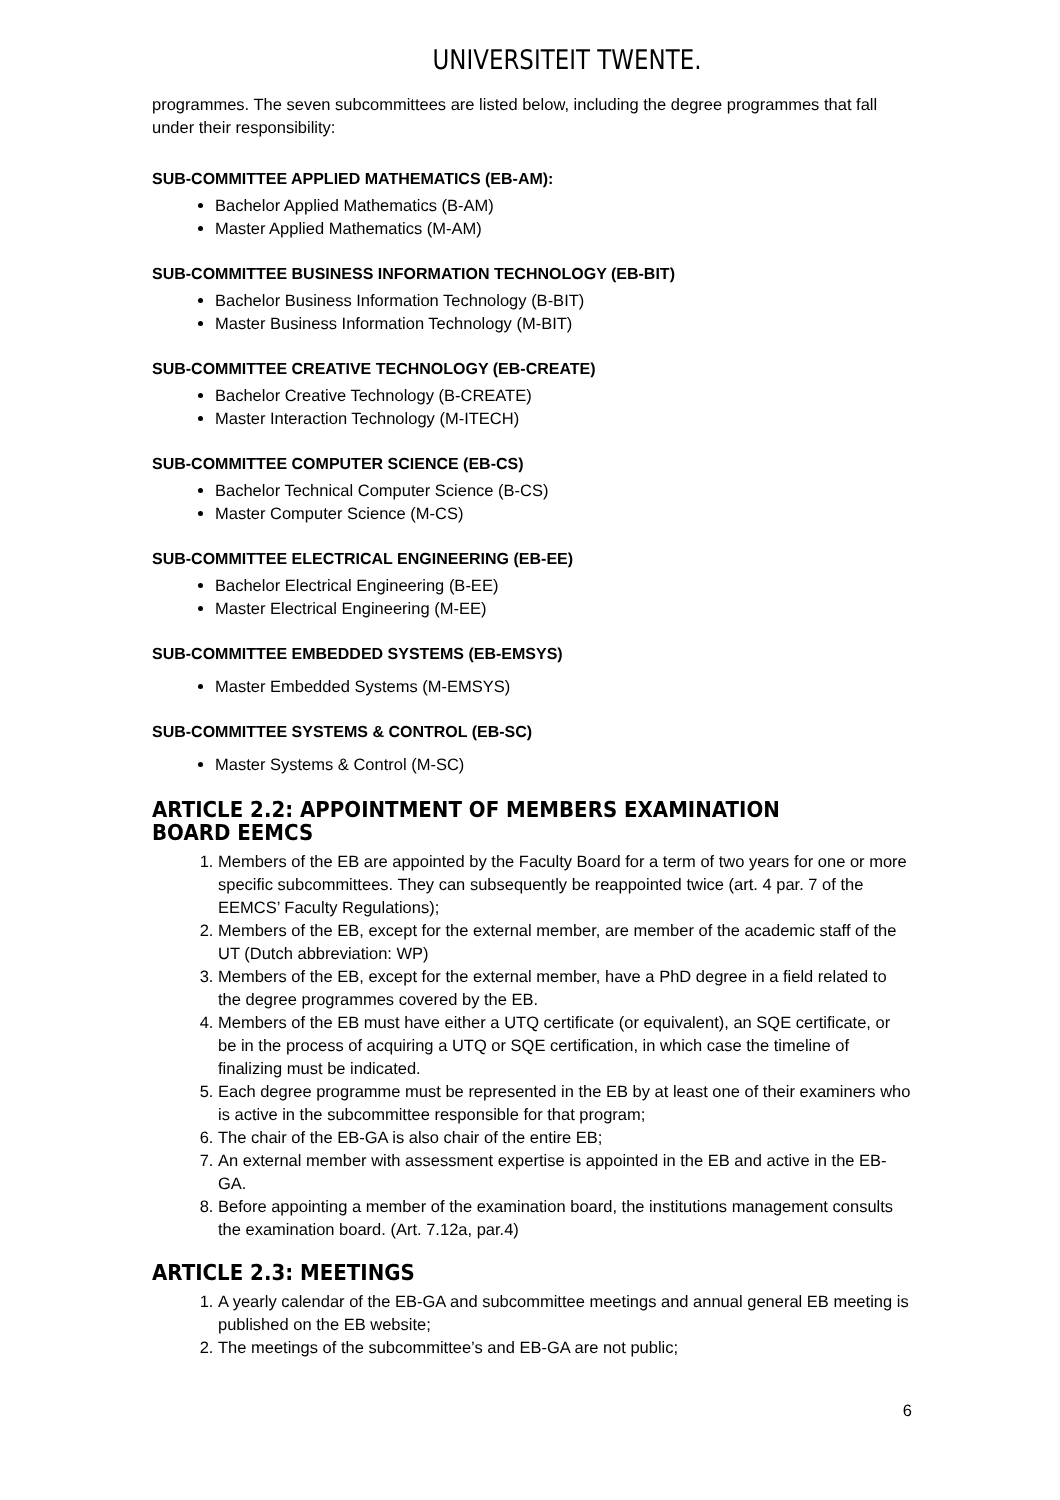UNIVERSITEIT TWENTE.
programmes. The seven subcommittees are listed below, including the degree programmes that fall under their responsibility:
SUB-COMMITTEE APPLIED MATHEMATICS (EB-AM):
Bachelor Applied Mathematics (B-AM)
Master Applied Mathematics (M-AM)
SUB-COMMITTEE BUSINESS INFORMATION TECHNOLOGY (EB-BIT)
Bachelor Business Information Technology (B-BIT)
Master Business Information Technology (M-BIT)
SUB-COMMITTEE CREATIVE TECHNOLOGY (EB-CREATE)
Bachelor Creative Technology (B-CREATE)
Master Interaction Technology (M-ITECH)
SUB-COMMITTEE COMPUTER SCIENCE (EB-CS)
Bachelor Technical Computer Science (B-CS)
Master Computer Science (M-CS)
SUB-COMMITTEE ELECTRICAL ENGINEERING (EB-EE)
Bachelor Electrical Engineering (B-EE)
Master Electrical Engineering (M-EE)
SUB-COMMITTEE EMBEDDED SYSTEMS (EB-EMSYS)
Master Embedded Systems (M-EMSYS)
SUB-COMMITTEE SYSTEMS & CONTROL (EB-SC)
Master Systems & Control (M-SC)
ARTICLE 2.2: APPOINTMENT OF MEMBERS EXAMINATION BOARD EEMCS
1. Members of the EB are appointed by the Faculty Board for a term of two years for one or more specific subcommittees. They can subsequently be reappointed twice (art. 4 par. 7 of the EEMCS’ Faculty Regulations);
2. Members of the EB, except for the external member, are member of the academic staff of the UT (Dutch abbreviation: WP)
3. Members of the EB, except for the external member, have a PhD degree in a field related to the degree programmes covered by the EB.
4. Members of the EB must have either a UTQ certificate (or equivalent), an SQE certificate, or be in the process of acquiring a UTQ or SQE certification, in which case the timeline of finalizing must be indicated.
5. Each degree programme must be represented in the EB by at least one of their examiners who is active in the subcommittee responsible for that program;
6. The chair of the EB-GA is also chair of the entire EB;
7. An external member with assessment expertise is appointed in the EB and active in the EB-GA.
8. Before appointing a member of the examination board, the institutions management consults the examination board. (Art. 7.12a, par.4)
ARTICLE 2.3: MEETINGS
1. A yearly calendar of the EB-GA and subcommittee meetings and annual general EB meeting is published on the EB website;
2. The meetings of the subcommittee’s and EB-GA are not public;
6